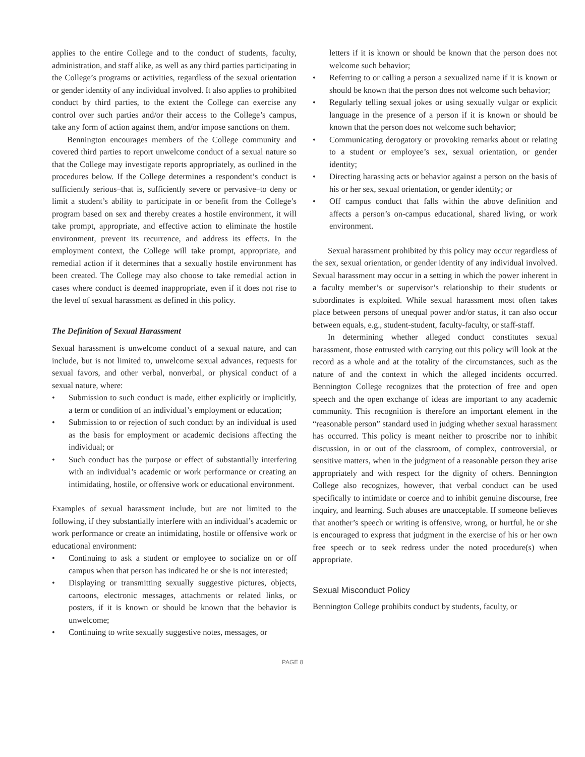applies to the entire College and to the conduct of students, faculty, administration, and staff alike, as well as any third parties participating in the College’s programs or activities, regardless of the sexual orientation or gender identity of any individual involved. It also applies to prohibited conduct by third parties, to the extent the College can exercise any control over such parties and/or their access to the College’s campus, take any form of action against them, and/or impose sanctions on them.
Bennington encourages members of the College community and covered third parties to report unwelcome conduct of a sexual nature so that the College may investigate reports appropriately, as outlined in the procedures below. If the College determines a respondent’s conduct is sufficiently serious–that is, sufficiently severe or pervasive–to deny or limit a student’s ability to participate in or benefit from the College’s program based on sex and thereby creates a hostile environment, it will take prompt, appropriate, and effective action to eliminate the hostile environment, prevent its recurrence, and address its effects. In the employment context, the College will take prompt, appropriate, and remedial action if it determines that a sexually hostile environment has been created. The College may also choose to take remedial action in cases where conduct is deemed inappropriate, even if it does not rise to the level of sexual harassment as defined in this policy.
The Definition of Sexual Harassment
Sexual harassment is unwelcome conduct of a sexual nature, and can include, but is not limited to, unwelcome sexual advances, requests for sexual favors, and other verbal, nonverbal, or physical conduct of a sexual nature, where:
• Submission to such conduct is made, either explicitly or implicitly, a term or condition of an individual’s employment or education;
• Submission to or rejection of such conduct by an individual is used as the basis for employment or academic decisions affecting the individual; or
• Such conduct has the purpose or effect of substantially interfering with an individual’s academic or work performance or creating an intimidating, hostile, or offensive work or educational environment.
Examples of sexual harassment include, but are not limited to the following, if they substantially interfere with an individual’s academic or work performance or create an intimidating, hostile or offensive work or educational environment:
• Continuing to ask a student or employee to socialize on or off campus when that person has indicated he or she is not interested;
• Displaying or transmitting sexually suggestive pictures, objects, cartoons, electronic messages, attachments or related links, or posters, if it is known or should be known that the behavior is unwelcome;
• Continuing to write sexually suggestive notes, messages, or
letters if it is known or should be known that the person does not welcome such behavior;
• Referring to or calling a person a sexualized name if it is known or should be known that the person does not welcome such behavior;
• Regularly telling sexual jokes or using sexually vulgar or explicit language in the presence of a person if it is known or should be known that the person does not welcome such behavior;
• Communicating derogatory or provoking remarks about or relating to a student or employee’s sex, sexual orientation, or gender identity;
• Directing harassing acts or behavior against a person on the basis of his or her sex, sexual orientation, or gender identity; or
• Off campus conduct that falls within the above definition and affects a person’s on-campus educational, shared living, or work environment.
Sexual harassment prohibited by this policy may occur regardless of the sex, sexual orientation, or gender identity of any individual involved. Sexual harassment may occur in a setting in which the power inherent in a faculty member’s or supervisor’s relationship to their students or subordinates is exploited. While sexual harassment most often takes place between persons of unequal power and/or status, it can also occur between equals, e.g., student-student, faculty-faculty, or staff-staff.
In determining whether alleged conduct constitutes sexual harassment, those entrusted with carrying out this policy will look at the record as a whole and at the totality of the circumstances, such as the nature of and the context in which the alleged incidents occurred. Bennington College recognizes that the protection of free and open speech and the open exchange of ideas are important to any academic community. This recognition is therefore an important element in the “reasonable person” standard used in judging whether sexual harassment has occurred. This policy is meant neither to proscribe nor to inhibit discussion, in or out of the classroom, of complex, controversial, or sensitive matters, when in the judgment of a reasonable person they arise appropriately and with respect for the dignity of others. Bennington College also recognizes, however, that verbal conduct can be used specifically to intimidate or coerce and to inhibit genuine discourse, free inquiry, and learning. Such abuses are unacceptable. If someone believes that another’s speech or writing is offensive, wrong, or hurtful, he or she is encouraged to express that judgment in the exercise of his or her own free speech or to seek redress under the noted procedure(s) when appropriate.
Sexual Misconduct Policy
Bennington College prohibits conduct by students, faculty, or
PAGE 8